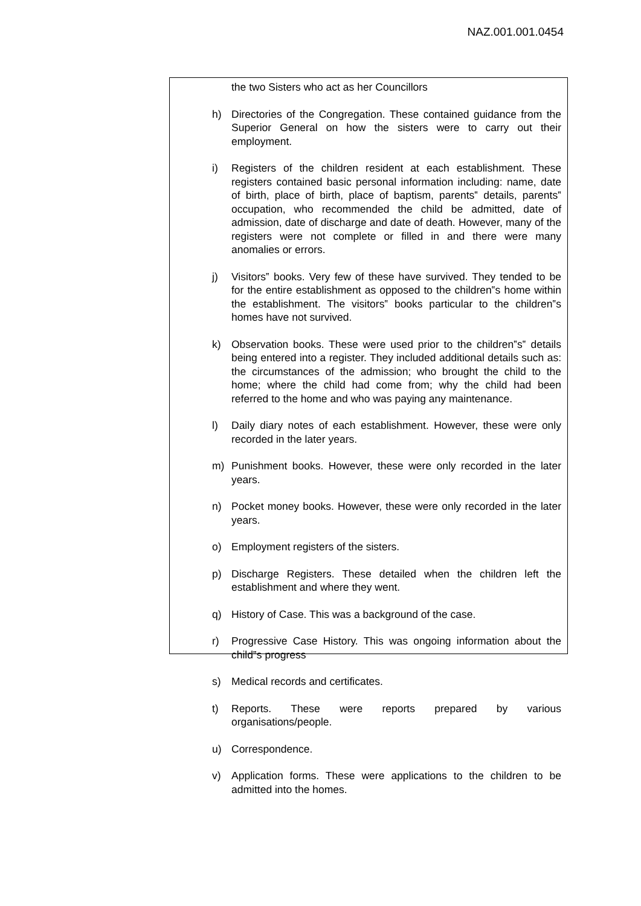NAZ.001.001.0454
the two Sisters who act as her Councillors
h) Directories of the Congregation. These contained guidance from the Superior General on how the sisters were to carry out their employment.
i) Registers of the children resident at each establishment. These registers contained basic personal information including: name, date of birth, place of birth, place of baptism, parents‟ details, parents‟ occupation, who recommended the child be admitted, date of admission, date of discharge and date of death. However, many of the registers were not complete or filled in and there were many anomalies or errors.
j) Visitors‟ books. Very few of these have survived. They tended to be for the entire establishment as opposed to the children‟s home within the establishment. The visitors‟ books particular to the children‟s homes have not survived.
k) Observation books. These were used prior to the children‟s‟ details being entered into a register. They included additional details such as: the circumstances of the admission; who brought the child to the home; where the child had come from; why the child had been referred to the home and who was paying any maintenance.
l) Daily diary notes of each establishment. However, these were only recorded in the later years.
m) Punishment books. However, these were only recorded in the later years.
n) Pocket money books. However, these were only recorded in the later years.
o) Employment registers of the sisters.
p) Discharge Registers. These detailed when the children left the establishment and where they went.
q) History of Case. This was a background of the case.
r) Progressive Case History. This was ongoing information about the child‟s progress
s) Medical records and certificates.
t) Reports. These were reports prepared by various organisations/people.
u) Correspondence.
v) Application forms. These were applications to the children to be admitted into the homes.